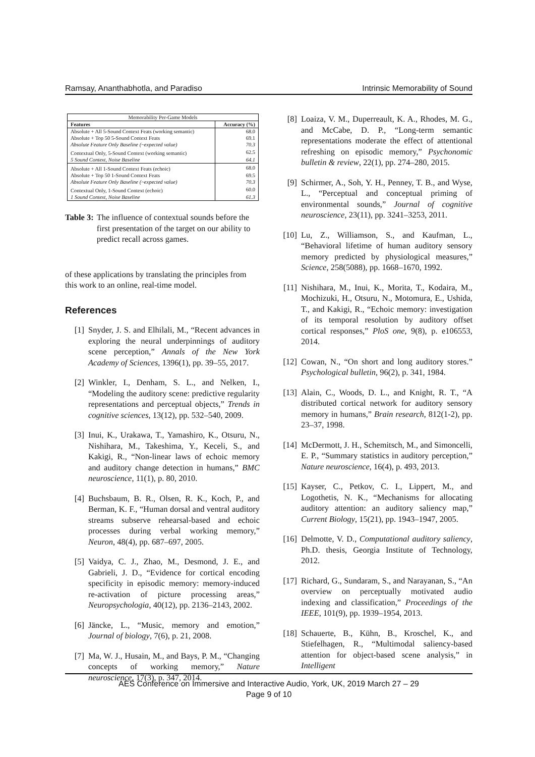Ramsay, Ananthabhotla, and Paradiso Intrinsic Memorability of Sound
| Memorability Per-Game Models | |
| Features | Accuracy (%) |
| Absolute + All 5-Sound Context Feats (working semantic) | 68.0 |
| Absolute + Top 50 5-Sound Context Feats | 69.1 |
| Absolute Feature Only Baseline (~expected value) | 70.3 |
| Contextual Only, 5-Sound Context (working semantic) | 62.5 |
| 5 Sound Context, Noise Baseline | 64.1 |
| Absolute + All 1-Sound Context Feats (echoic) | 68.0 |
| Absolute + Top 50 1-Sound Context Feats | 69.5 |
| Absolute Feature Only Baseline (~expected value) | 70.3 |
| Contextual Only, 1-Sound Context (echoic) | 60.0 |
| 1 Sound Context, Noise Baseline | 61.3 |
Table 3: The influence of contextual sounds before the first presentation of the target on our ability to predict recall across games.
of these applications by translating the principles from this work to an online, real-time model.
References
[1] Snyder, J. S. and Elhilali, M., “Recent advances in exploring the neural underpinnings of auditory scene perception,” Annals of the New York Academy of Sciences, 1396(1), pp. 39–55, 2017.
[2] Winkler, I., Denham, S. L., and Nelken, I., “Modeling the auditory scene: predictive regularity representations and perceptual objects,” Trends in cognitive sciences, 13(12), pp. 532–540, 2009.
[3] Inui, K., Urakawa, T., Yamashiro, K., Otsuru, N., Nishihara, M., Takeshima, Y., Keceli, S., and Kakigi, R., “Non-linear laws of echoic memory and auditory change detection in humans,” BMC neuroscience, 11(1), p. 80, 2010.
[4] Buchsbaum, B. R., Olsen, R. K., Koch, P., and Berman, K. F., “Human dorsal and ventral auditory streams subserve rehearsal-based and echoic processes during verbal working memory,” Neuron, 48(4), pp. 687–697, 2005.
[5] Vaidya, C. J., Zhao, M., Desmond, J. E., and Gabrieli, J. D., “Evidence for cortical encoding specificity in episodic memory: memory-induced re-activation of picture processing areas,” Neuropsychologia, 40(12), pp. 2136–2143, 2002.
[6] Jäncke, L., “Music, memory and emotion,” Journal of biology, 7(6), p. 21, 2008.
[7] Ma, W. J., Husain, M., and Bays, P. M., “Changing concepts of working memory,” Nature neuroscience, 17(3), p. 347, 2014.
[8] Loaiza, V. M., Duperreault, K. A., Rhodes, M. G., and McCabe, D. P., “Long-term semantic representations moderate the effect of attentional refreshing on episodic memory,” Psychonomic bulletin & review, 22(1), pp. 274–280, 2015.
[9] Schirmer, A., Soh, Y. H., Penney, T. B., and Wyse, L., “Perceptual and conceptual priming of environmental sounds,” Journal of cognitive neuroscience, 23(11), pp. 3241–3253, 2011.
[10] Lu, Z., Williamson, S., and Kaufman, L., “Behavioral lifetime of human auditory sensory memory predicted by physiological measures,” Science, 258(5088), pp. 1668–1670, 1992.
[11] Nishihara, M., Inui, K., Morita, T., Kodaira, M., Mochizuki, H., Otsuru, N., Motomura, E., Ushida, T., and Kakigi, R., “Echoic memory: investigation of its temporal resolution by auditory offset cortical responses,” PloS one, 9(8), p. e106553, 2014.
[12] Cowan, N., “On short and long auditory stores.” Psychological bulletin, 96(2), p. 341, 1984.
[13] Alain, C., Woods, D. L., and Knight, R. T., “A distributed cortical network for auditory sensory memory in humans,” Brain research, 812(1-2), pp. 23–37, 1998.
[14] McDermott, J. H., Schemitsch, M., and Simoncelli, E. P., “Summary statistics in auditory perception,” Nature neuroscience, 16(4), p. 493, 2013.
[15] Kayser, C., Petkov, C. I., Lippert, M., and Logothetis, N. K., “Mechanisms for allocating auditory attention: an auditory saliency map,” Current Biology, 15(21), pp. 1943–1947, 2005.
[16] Delmotte, V. D., Computational auditory saliency, Ph.D. thesis, Georgia Institute of Technology, 2012.
[17] Richard, G., Sundaram, S., and Narayanan, S., “An overview on perceptually motivated audio indexing and classification,” Proceedings of the IEEE, 101(9), pp. 1939–1954, 2013.
[18] Schauerte, B., Kühn, B., Kroschel, K., and Stiefelhagen, R., “Multimodal saliency-based attention for object-based scene analysis,” in Intelligent
AES Conference on Immersive and Interactive Audio, York, UK, 2019 March 27 – 29
Page 9 of 10